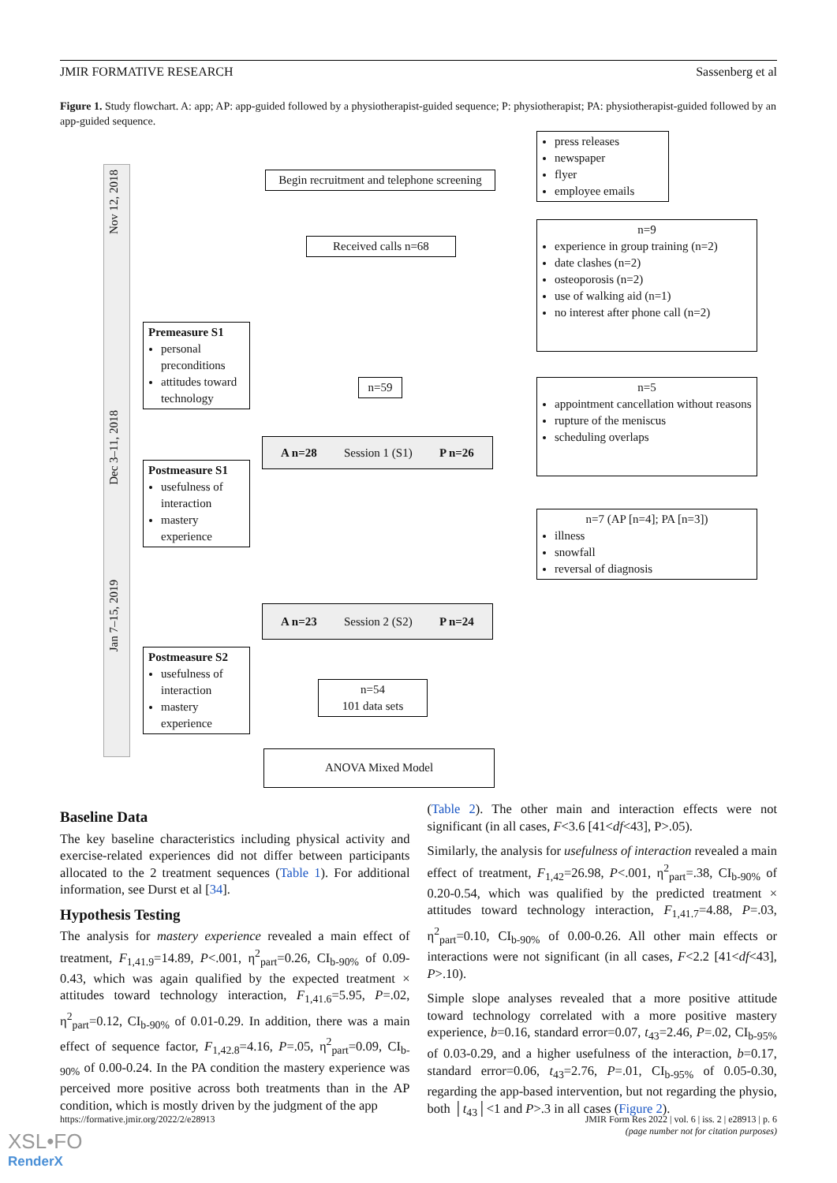JMIR FORMATIVE RESEARCH Sassenberg et al
Figure 1. Study flowchart. A: app; AP: app-guided followed by a physiotherapist-guided sequence; P: physiotherapist; PA: physiotherapist-guided followed by an app-guided sequence.
Nov 12, 2018
Dec 3–11, 2018
Jan 7–15, 2019
Begin recruitment and telephone screening
press releases
newspaper
flyer
employee emails
Received calls n=68
n=9
experience in group training (n=2)
date clashes (n=2)
osteoporosis (n=2)
use of walking aid (n=1)
no interest after phone call (n=2)
Premeasure S1
personal preconditions
attitudes toward technology
n=59
n=5
appointment cancellation without reasons
rupture of the meniscus
scheduling overlaps
A n=28 Session 1 (S1) P n=26
Postmeasure S1
usefulness of interaction
mastery experience
n=7 (AP [n=4]; PA [n=3])
illness
snowfall
reversal of diagnosis
A n=23 Session 2 (S2) P n=24
Postmeasure S2
usefulness of interaction
mastery experience
n=54
101 data sets
ANOVA Mixed Model
Baseline Data
The key baseline characteristics including physical activity and exercise-related experiences did not differ between participants allocated to the 2 treatment sequences (Table 1). For additional information, see Durst et al [34].
Hypothesis Testing
The analysis for mastery experience revealed a main effect of treatment, F<sub>1,41.9</sub>=14.89, P<.001, η<sup>2</sup><sub>part</sub>=0.26, CI<sub>b-90%</sub> of 0.09-0.43, which was again qualified by the expected treatment × attitudes toward technology interaction, F<sub>1,41.6</sub>=5.95, P=.02, η<sup>2</sup><sub>part</sub>=0.12, CI<sub>b-90%</sub> of 0.01-0.29. In addition, there was a main effect of sequence factor, F<sub>1,42.8</sub>=4.16, P=.05, η<sup>2</sup><sub>part</sub>=0.09, CI<sub>b-90%</sub> of 0.00-0.24. In the PA condition the mastery experience was perceived more positive across both treatments than in the AP condition, which is mostly driven by the judgment of the app
(Table 2). The other main and interaction effects were not significant (in all cases, F<3.6 [41<df<43], P>.05).
Similarly, the analysis for usefulness of interaction revealed a main effect of treatment, F<sub>1,42</sub>=26.98, P<.001, η<sup>2</sup><sub>part</sub>=.38, CI<sub>b-90%</sub> of 0.20-0.54, which was qualified by the predicted treatment × attitudes toward technology interaction, F<sub>1,41.7</sub>=4.88, P=.03, η<sup>2</sup><sub>part</sub>=0.10, CI<sub>b-90%</sub> of 0.00-0.26. All other main effects or interactions were not significant (in all cases, F<2.2 [41<df<43], P>.10).
Simple slope analyses revealed that a more positive attitude toward technology correlated with a more positive mastery experience, b=0.16, standard error=0.07, t<sub>43</sub>=2.46, P=.02, CI<sub>b-95%</sub> of 0.03-0.29, and a higher usefulness of the interaction, b=0.17, standard error=0.06, t<sub>43</sub>=2.76, P=.01, CI<sub>b-95%</sub> of 0.05-0.30, regarding the app-based intervention, but not regarding the physio, both │t<sub>43</sub>│<1 and P>.3 in all cases (Figure 2).
https://formative.jmir.org/2022/2/e28913 JMIR Form Res 2022 | vol. 6 | iss. 2 | e28913 | p. 6
(page number not for citation purposes)
XSL•FO
RenderX